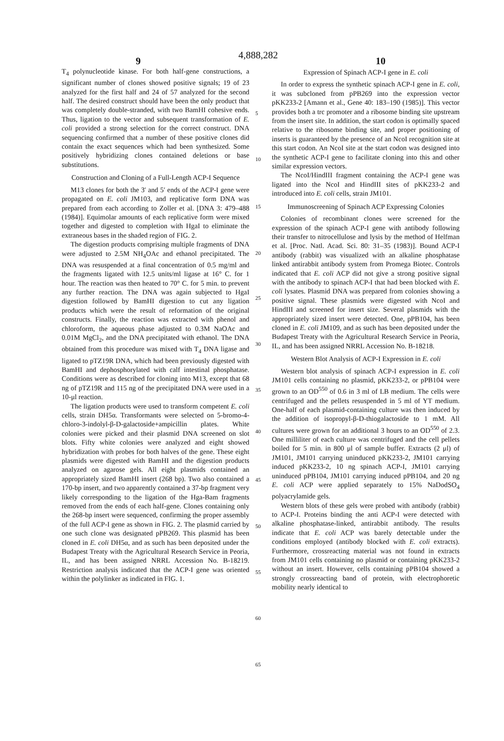9 4,888,282 10
T<sub>4</sub> polynucleotide kinase. For both half-gene constructions, a significant number of clones showed positive signals; 19 of 23 analyzed for the first half and 24 of 57 analyzed for the second half. The desired construct should have been the only product that was completely double-stranded, with two BamHI cohesive ends. Thus, ligation to the vector and subsequent transformation of E. coli provided a strong selection for the correct construct. DNA sequencing confirmed that a number of these positive clones did contain the exact sequences which had been synthesized. Some positively hybridizing clones contained deletions or base substitutions.
Construction and Cloning of a Full-Length ACP-I Sequence
M13 clones for both the 3′ and 5′ ends of the ACP-I gene were propagated on E. coli JM103, and replicative form DNA was prepared from each according to Zoller et al. [DNA 3: 479–488 (1984)]. Equimolar amounts of each replicative form were mixed together and digested to completion with HgaI to eliminate the extraneous bases in the shaded region of FIG. 2.
The digestion products comprising multiple fragments of DNA were adjusted to 2.5M NH<sub>4</sub>OAc and ethanol precipitated. The DNA was resuspended at a final concentration of 0.5 mg/ml and the fragments ligated with 12.5 units/ml ligase at 16° C. for 1 hour. The reaction was then heated to 70° C. for 5 min. to prevent any further reaction. The DNA was again subjected to HgaI digestion followed by BamHI digestion to cut any ligation products which were the result of reformation of the original constructs. Finally, the reaction was extracted with phenol and chloroform, the aqueous phase adjusted to 0.3M NaOAc and 0.01M MgCl<sub>2</sub>, and the DNA precipitated with ethanol. The DNA obtained from this procedure was mixed with T<sub>4</sub> DNA ligase and ligated to pTZ19R DNA, which had been previously digested with BamHI and dephosphorylated with calf intestinal phosphatase. Conditions were as described for cloning into M13, except that 68 ng of pTZ19R and 115 ng of the precipitated DNA were used in a 10-μl reaction.
The ligation products were used to transform competent E. coli cells, strain DH5α. Transformants were selected on 5-bromo-4-chloro-3-indolyl-β-D-galactoside+ampicillin plates. White colonies were picked and their plasmid DNA screened on slot blots. Fifty white colonies were analyzed and eight showed hybridization with probes for both halves of the gene. These eight plasmids were digested with BamHI and the digestion products analyzed on agarose gels. All eight plasmids contained an appropriately sized BamHI insert (268 bp). Two also contained a 170-bp insert, and two apparently contained a 37-bp fragment very likely corresponding to the ligation of the Hga-Bam fragments removed from the ends of each half-gene. Clones containing only the 268-bp insert were sequenced, confirming the proper assembly of the full ACP-I gene as shown in FIG. 2. The plasmid carried by one such clone was designated pPB269. This plasmid has been cloned in E. coli DH5α, and as such has been deposited under the Budapest Treaty with the Agricultural Research Service in Peoria, IL, and has been assigned NRRL Accession No. B-18219. Restriction analysis indicated that the ACP-I gene was oriented within the polylinker as indicated in FIG. 1.
5
10
15
20
25
30
35
40
45
50
55
60
65
Expression of Spinach ACP-I gene in E. coli
In order to express the synthetic spinach ACP-I gene in E. coli, it was subcloned from pPB269 into the expression vector pKK233-2 [Amann et al., Gene 40: 183–190 (1985)]. This vector provides both a trc promoter and a ribosome binding site upstream from the insert site. In addition, the start codon is optimally spaced relative to the ribosome binding site, and proper positioning of inserts is guaranteed by the presence of an NcoI recognition site at this start codon. An NcoI site at the start codon was designed into the synthetic ACP-I gene to facilitate cloning into this and other similar expression vectors.
The NcoI/HindIII fragment containing the ACP-I gene was ligated into the NcoI and HindIII sites of pKK233-2 and introduced into E. coli cells, strain JM101.
Immunoscreening of Spinach ACP Expressing Colonies
Colonies of recombinant clones were screened for the expression of the spinach ACP-I gene with antibody following their transfer to nitrocellulose and lysis by the method of Helfman et al. [Proc. Natl. Acad. Sci. 80: 31–35 (1983)]. Bound ACP-I antibody (rabbit) was visualized with an alkaline phosphatase linked antirabbit antibody system from Promega Biotec. Controls indicated that E. coli ACP did not give a strong positive signal with the antibody to spinach ACP-I that had been blocked with E. coli lysates. Plasmid DNA was prepared from colonies showing a positive signal. These plasmids were digested with NcoI and HindIII and screened for insert size. Several plasmids with the appropriately sized insert were detected. One, pPB104, has been cloned in E. coli JM109, and as such has been deposited under the Budapest Treaty with the Agricultural Research Service in Peoria, IL, and has been assigned NRRL Accession No. B-18218.
Western Blot Analysis of ACP-I Expression in E. coli
Western blot analysis of spinach ACP-I expression in E. coli JM101 cells containing no plasmid, pKK233-2, or pPB104 were grown to an OD<sup>550</sup> of 0.6 in 3 ml of LB medium. The cells were centrifuged and the pellets resuspended in 5 ml of YT medium. One-half of each plasmid-containing culture was then induced by the addition of isopropyl-β-D-thiogalactoside to 1 mM. All cultures were grown for an additional 3 hours to an OD<sup>550</sup> of 2.3. One milliliter of each culture was centrifuged and the cell pellets boiled for 5 min. in 800 μl of sample buffer. Extracts (2 μl) of JM101, JM101 carrying uninduced pKK233-2, JM101 carrying induced pKK233-2, 10 ng spinach ACP-I, JM101 carrying uninduced pPB104, JM101 carrying induced pPB104, and 20 ng E. coli ACP were applied separately to 15% NaDodSO<sub>4</sub> polyacrylamide gels.
Western blots of these gels were probed with antibody (rabbit) to ACP-I. Proteins binding the anti ACP-I were detected with alkaline phosphatase-linked, antirabbit antibody. The results indicate that E. coli ACP was barely detectable under the conditions employed (antibody blocked with E. coli extracts). Furthermore, crossreacting material was not found in extracts from JM101 cells containing no plasmid or containing pKK233-2 without an insert. However, cells containing pPB104 showed a strongly crossreacting band of protein, with electrophoretic mobility nearly identical to